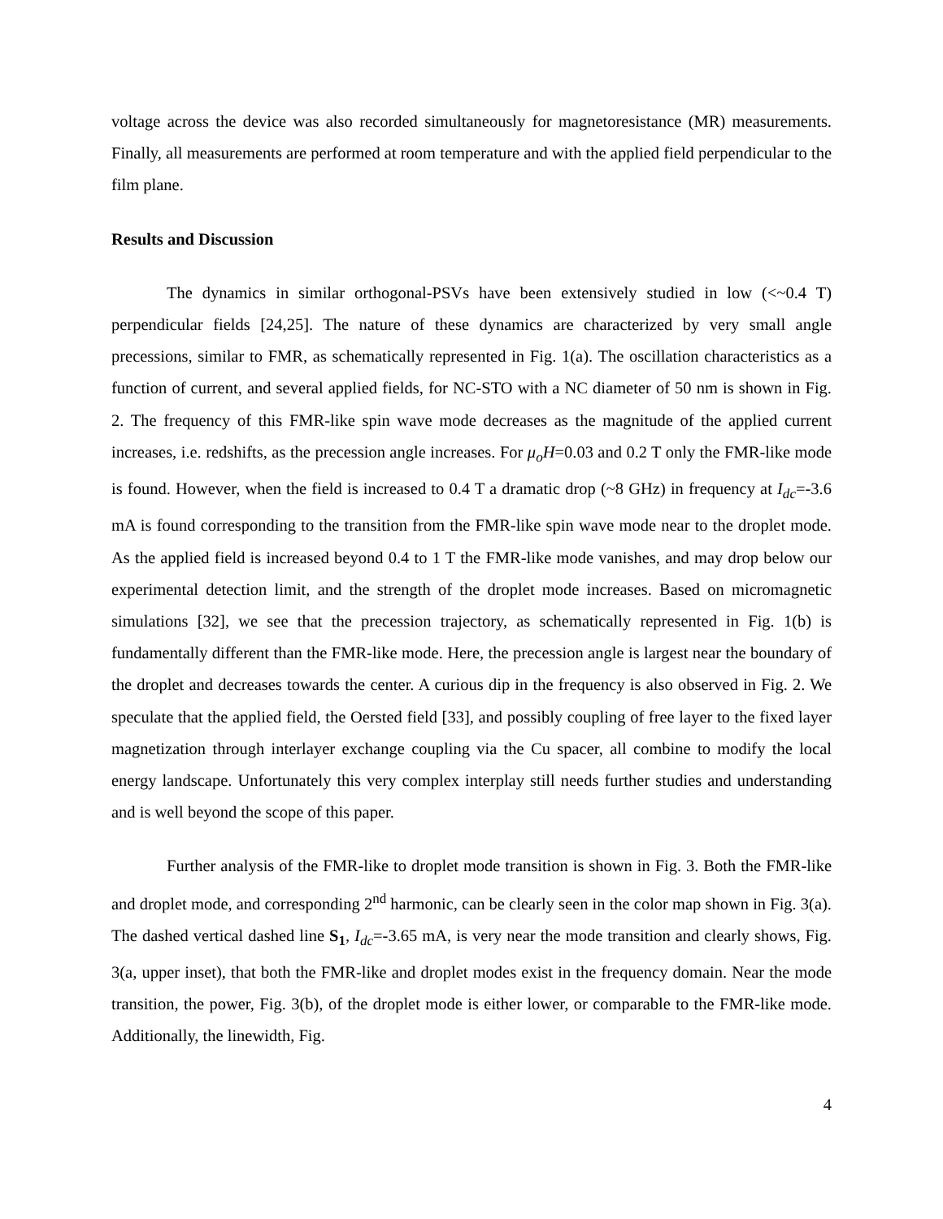voltage across the device was also recorded simultaneously for magnetoresistance (MR) measurements. Finally, all measurements are performed at room temperature and with the applied field perpendicular to the film plane.
Results and Discussion
The dynamics in similar orthogonal-PSVs have been extensively studied in low (<~0.4 T) perpendicular fields [24,25]. The nature of these dynamics are characterized by very small angle precessions, similar to FMR, as schematically represented in Fig. 1(a). The oscillation characteristics as a function of current, and several applied fields, for NC-STO with a NC diameter of 50 nm is shown in Fig. 2. The frequency of this FMR-like spin wave mode decreases as the magnitude of the applied current increases, i.e. redshifts, as the precession angle increases. For μ<sub>o</sub>H=0.03 and 0.2 T only the FMR-like mode is found. However, when the field is increased to 0.4 T a dramatic drop (~8 GHz) in frequency at I<sub>dc</sub>=-3.6 mA is found corresponding to the transition from the FMR-like spin wave mode near to the droplet mode. As the applied field is increased beyond 0.4 to 1 T the FMR-like mode vanishes, and may drop below our experimental detection limit, and the strength of the droplet mode increases. Based on micromagnetic simulations [32], we see that the precession trajectory, as schematically represented in Fig. 1(b) is fundamentally different than the FMR-like mode. Here, the precession angle is largest near the boundary of the droplet and decreases towards the center. A curious dip in the frequency is also observed in Fig. 2. We speculate that the applied field, the Oersted field [33], and possibly coupling of free layer to the fixed layer magnetization through interlayer exchange coupling via the Cu spacer, all combine to modify the local energy landscape. Unfortunately this very complex interplay still needs further studies and understanding and is well beyond the scope of this paper.
Further analysis of the FMR-like to droplet mode transition is shown in Fig. 3. Both the FMR-like and droplet mode, and corresponding 2<sup>nd</sup> harmonic, can be clearly seen in the color map shown in Fig. 3(a). The dashed vertical dashed line S<sub>1</sub>, I<sub>dc</sub>=-3.65 mA, is very near the mode transition and clearly shows, Fig. 3(a, upper inset), that both the FMR-like and droplet modes exist in the frequency domain. Near the mode transition, the power, Fig. 3(b), of the droplet mode is either lower, or comparable to the FMR-like mode. Additionally, the linewidth, Fig.
4